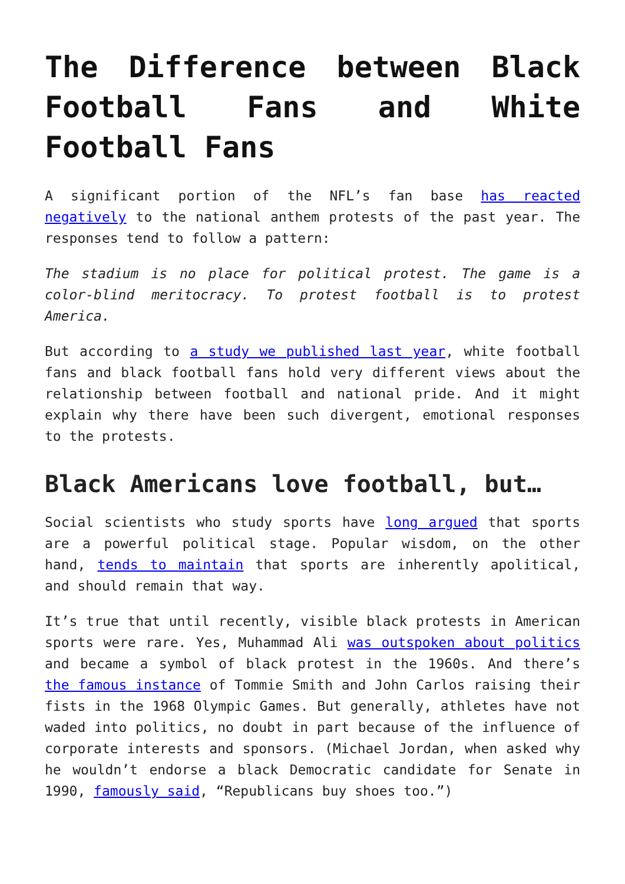The Difference between Black Football Fans and White Football Fans
A significant portion of the NFL’s fan base has reacted negatively to the national anthem protests of the past year. The responses tend to follow a pattern:
The stadium is no place for political protest. The game is a color-blind meritocracy. To protest football is to protest America.
But according to a study we published last year, white football fans and black football fans hold very different views about the relationship between football and national pride. And it might explain why there have been such divergent, emotional responses to the protests.
Black Americans love football, but…
Social scientists who study sports have long argued that sports are a powerful political stage. Popular wisdom, on the other hand, tends to maintain that sports are inherently apolitical, and should remain that way.
It’s true that until recently, visible black protests in American sports were rare. Yes, Muhammad Ali was outspoken about politics and became a symbol of black protest in the 1960s. And there’s the famous instance of Tommie Smith and John Carlos raising their fists in the 1968 Olympic Games. But generally, athletes have not waded into politics, no doubt in part because of the influence of corporate interests and sponsors. (Michael Jordan, when asked why he wouldn’t endorse a black Democratic candidate for Senate in 1990, famously said, “Republicans buy shoes too.”)